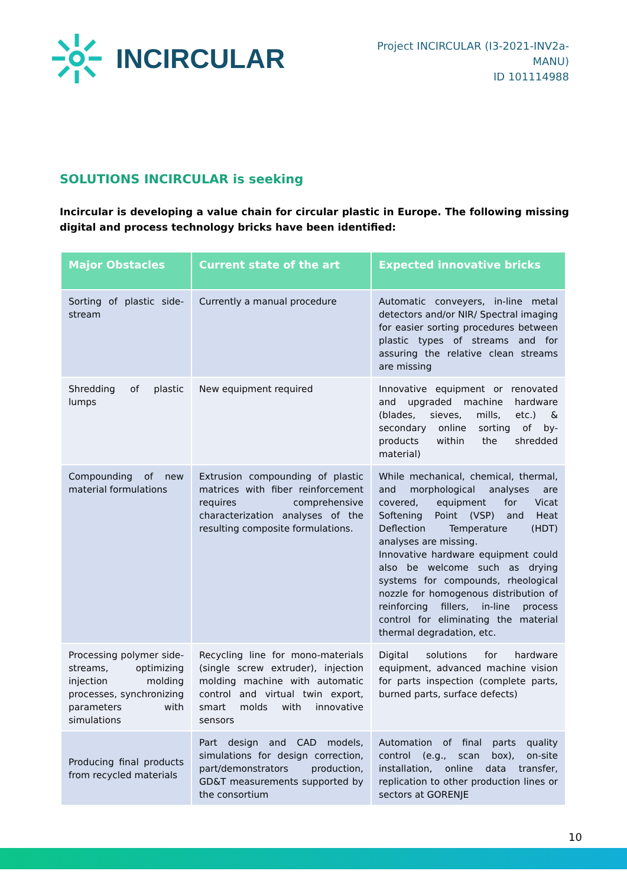INCIRCULAR
Project INCIRCULAR (I3-2021-INV2a-
MANU)
ID 101114988
SOLUTIONS INCIRCULAR is seeking
Incircular is developing a value chain for circular plastic in Europe. The following missing digital and process technology bricks have been identified:
| Major Obstacles | Current state of the art | Expected innovative bricks |
| --- | --- | --- |
| Sorting of plastic side-stream | Currently a manual procedure | Automatic conveyers, in-line metal detectors and/or NIR/ Spectral imaging for easier sorting procedures between plastic types of streams and for assuring the relative clean streams are missing |
| Shredding of plastic lumps | New equipment required | Innovative equipment or renovated and upgraded machine hardware (blades, sieves, mills, etc.) & secondary online sorting of by-products within the shredded material) |
| Compounding of new material formulations | Extrusion compounding of plastic matrices with fiber reinforcement requires comprehensive characterization analyses of the resulting composite formulations. | While mechanical, chemical, thermal, and morphological analyses are covered, equipment for Vicat Softening Point (VSP) and Heat Deflection Temperature (HDT) analyses are missing. Innovative hardware equipment could also be welcome such as drying systems for compounds, rheological nozzle for homogenous distribution of reinforcing fillers, in-line process control for eliminating the material thermal degradation, etc. |
| Processing polymer side-streams, optimizing injection molding processes, synchronizing parameters with simulations | Recycling line for mono-materials (single screw extruder), injection molding machine with automatic control and virtual twin export, smart molds with innovative sensors | Digital solutions for hardware equipment, advanced machine vision for parts inspection (complete parts, burned parts, surface defects) |
| Producing final products from recycled materials | Part design and CAD models, simulations for design correction, part/demonstrators production, GD&T measurements supported by the consortium | Automation of final parts quality control (e.g., scan box), on-site installation, online data transfer, replication to other production lines or sectors at GORENJE |
10